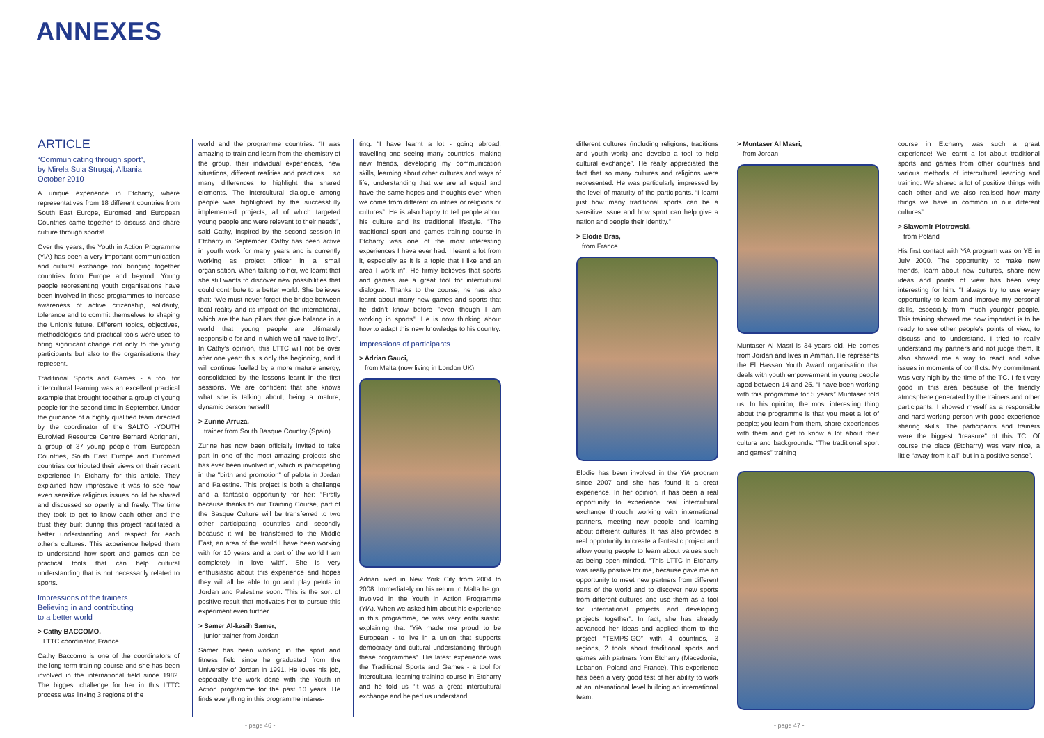ANNEXES
ARTICLE
“Communicating through sport”,
by Mirela Sula Strugaj, Albania
October 2010
A unique experience in Etcharry, where representatives from 18 different countries from South East Europe, Euromed and European Countries came together to discuss and share culture through sports!
Over the years, the Youth in Action Programme (YiA) has been a very important communication and cultural exchange tool bringing together countries from Europe and beyond. Young people representing youth organisations have been involved in these programmes to increase awareness of active citizenship, solidarity, tolerance and to commit themselves to shaping the Union's future. Different topics, objectives, methodologies and practical tools were used to bring significant change not only to the young participants but also to the organisations they represent.
Traditional Sports and Games - a tool for intercultural learning was an excellent practical example that brought together a group of young people for the second time in September. Under the guidance of a highly qualified team directed by the coordinator of the SALTO -YOUTH EuroMed Resource Centre Bernard Abrignani, a group of 37 young people from European Countries, South East Europe and Euromed countries contributed their views on their recent experience in Etcharry for this article. They explained how impressive it was to see how even sensitive religious issues could be shared and discussed so openly and freely. The time they took to get to know each other and the trust they built during this project facilitated a better understanding and respect for each other’s cultures. This experience helped them to understand how sport and games can be practical tools that can help cultural understanding that is not necessarily related to sports.
Impressions of the trainers
Believing in and contributing
to a better world
> Cathy BACCOMO,
LTTC coordinator, France
Cathy Baccomo is one of the coordinators of the long term training course and she has been involved in the international field since 1982. The biggest challenge for her in this LTTC process was linking 3 regions of the
world and the programme countries. “It was amazing to train and learn from the chemistry of the group, their individual experiences, new situations, different realities and practices… so many differences to highlight the shared elements. The intercultural dialogue among people was highlighted by the successfully implemented projects, all of which targeted young people and were relevant to their needs”, said Cathy, inspired by the second session in Etcharry in September. Cathy has been active in youth work for many years and is currently working as project officer in a small organisation. When talking to her, we learnt that she still wants to discover new possibilities that could contribute to a better world. She believes that: “We must never forget the bridge between local reality and its impact on the international, which are the two pillars that give balance in a world that young people are ultimately responsible for and in which we all have to live”. In Cathy’s opinion, this LTTC will not be over after one year: this is only the beginning, and it will continue fuelled by a more mature energy, consolidated by the lessons learnt in the first sessions. We are confident that she knows what she is talking about, being a mature, dynamic person herself!
> Zurine Arruza,
trainer from South Basque Country (Spain)
Zurine has now been officially invited to take part in one of the most amazing projects she has ever been involved in, which is participating in the "birth and promotion" of pelota in Jordan and Palestine. This project is both a challenge and a fantastic opportunity for her: “Firstly because thanks to our Training Course, part of the Basque Culture will be transferred to two other participating countries and secondly because it will be transferred to the Middle East, an area of the world I have been working with for 10 years and a part of the world I am completely in love with”. She is very enthusiastic about this experience and hopes they will all be able to go and play pelota in Jordan and Palestine soon. This is the sort of positive result that motivates her to pursue this experiment even further.
> Samer Al-kasih Samer,
junior trainer from Jordan
Samer has been working in the sport and fitness field since he graduated from the University of Jordan in 1991. He loves his job, especially the work done with the Youth in Action programme for the past 10 years. He finds everything in this programme interes-
ting: “I have learnt a lot - going abroad, travelling and seeing many countries, making new friends, developing my communication skills, learning about other cultures and ways of life, understanding that we are all equal and have the same hopes and thoughts even when we come from different countries or religions or cultures”. He is also happy to tell people about his culture and its traditional lifestyle. “The traditional sport and games training course in Etcharry was one of the most interesting experiences I have ever had: I learnt a lot from it, especially as it is a topic that I like and an area I work in”. He firmly believes that sports and games are a great tool for intercultural dialogue. Thanks to the course, he has also learnt about many new games and sports that he didn’t know before "even though I am working in sports". He is now thinking about how to adapt this new knowledge to his country.
Impressions of participants
> Adrian Gauci,
from Malta (now living in London UK)
Adrian lived in New York City from 2004 to 2008. Immediately on his return to Malta he got involved in the Youth in Action Programme (YiA). When we asked him about his experience in this programme, he was very enthusiastic, explaining that “YiA made me proud to be European - to live in a union that supports democracy and cultural understanding through these programmes”. His latest experience was the Traditional Sports and Games - a tool for intercultural learning training course in Etcharry and he told us “It was a great intercultural exchange and helped us understand
different cultures (including religions, traditions and youth work) and develop a tool to help cultural exchange”. He really appreciated the fact that so many cultures and religions were represented. He was particularly impressed by the level of maturity of the participants. “I learnt just how many traditional sports can be a sensitive issue and how sport can help give a nation and people their identity.”
> Elodie Bras,
from France
Elodie has been involved in the YiA program since 2007 and she has found it a great experience. In her opinion, it has been a real opportunity to experience real intercultural exchange through working with international partners, meeting new people and learning about different cultures. It has also provided a real opportunity to create a fantastic project and allow young people to learn about values such as being open-minded. “This LTTC in Etcharry was really positive for me, because gave me an opportunity to meet new partners from different parts of the world and to discover new sports from different cultures and use them as a tool for international projects and developing projects together”. In fact, she has already advanced her ideas and applied them to the project “TEMPS-GO” with 4 countries, 3 regions, 2 tools about traditional sports and games with partners from Etcharry (Macedonia, Lebanon, Poland and France). This experience has been a very good test of her ability to work at an international level building an international team.
> Muntaser Al Masri,
from Jordan
Muntaser Al Masri is 34 years old. He comes from Jordan and lives in Amman. He represents the El Hassan Youth Award organisation that deals with youth empowerment in young people aged between 14 and 25. “I have been working with this programme for 5 years” Muntaser told us. In his opinion, the most interesting thing about the programme is that you meet a lot of people; you learn from them, share experiences with them and get to know a lot about their culture and backgrounds. “The traditional sport and games” training
course in Etcharry was such a great experience! We learnt a lot about traditional sports and games from other countries and various methods of intercultural learning and training. We shared a lot of positive things with each other and we also realised how many things we have in common in our different cultures”.
> Slawomir Piotrowski,
from Poland
His first contact with YiA program was on YE in July 2000. The opportunity to make new friends, learn about new cultures, share new ideas and points of view has been very interesting for him. “I always try to use every opportunity to learn and improve my personal skills, especially from much younger people. This training showed me how important is to be ready to see other people’s points of view, to discuss and to understand. I tried to really understand my partners and not judge them. It also showed me a way to react and solve issues in moments of conflicts. My commitment was very high by the time of the TC. I felt very good in this area because of the friendly atmosphere generated by the trainers and other participants. I showed myself as a responsible and hard-working person with good experience sharing skills. The participants and trainers were the biggest "treasure" of this TC. Of course the place (Etcharry) was very nice, a little “away from it all" but in a positive sense”.
- page 46 - - page 47 -